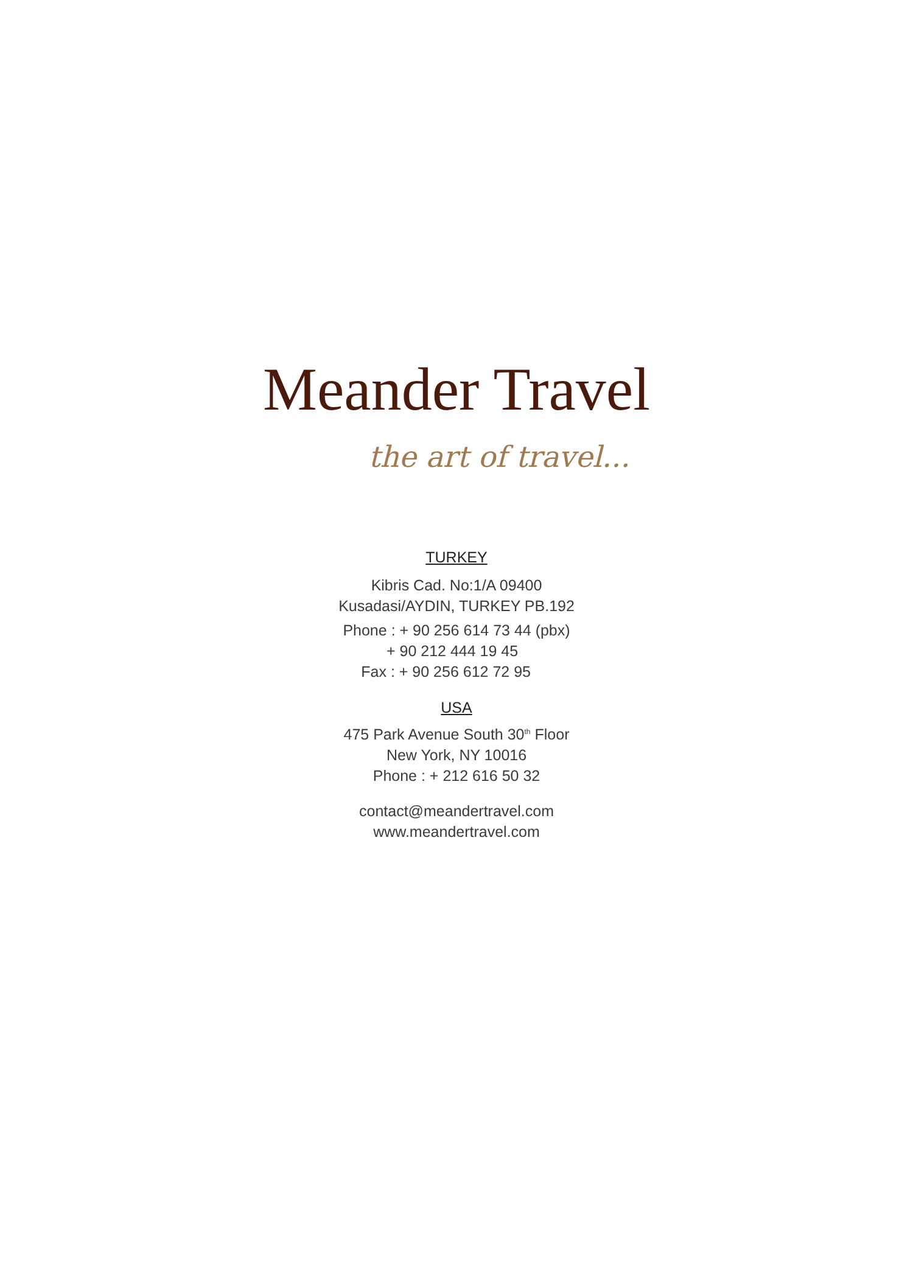Meander Travel
the art of travel...
TURKEY
Kibris Cad. No:1/A 09400
Kusadasi/AYDIN, TURKEY PB.192
Phone : + 90 256 614 73 44 (pbx)
+ 90 212 444 19 45
Fax : + 90 256 612 72 95
USA
475 Park Avenue South 30<sup>th</sup> Floor
New York, NY 10016
Phone : + 212 616 50 32
contact@meandertravel.com
www.meandertravel.com